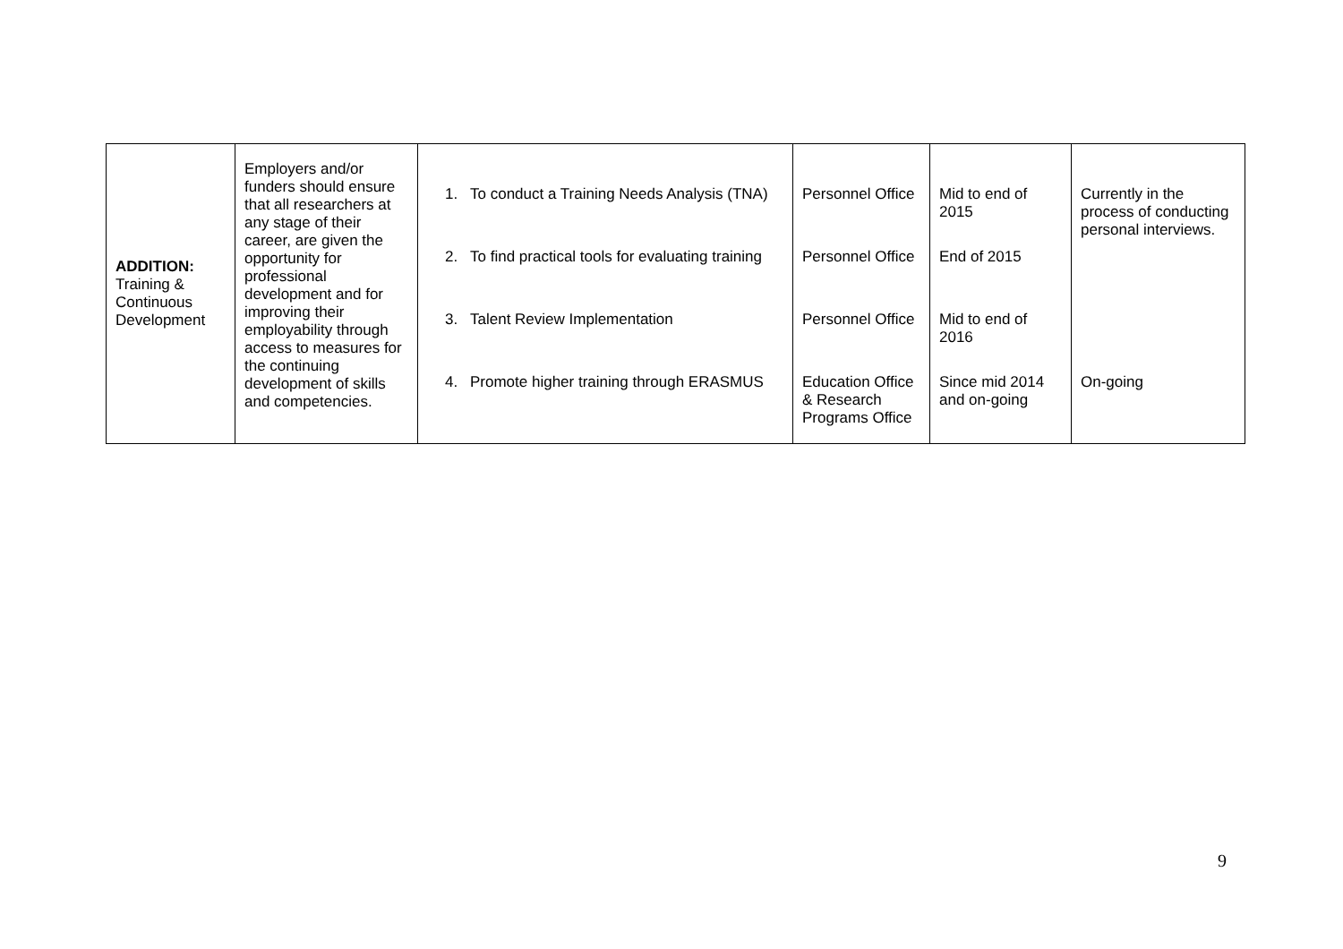| ADDITION: Training & Continuous Development | Employers and/or funders should ensure that all researchers at any stage of their career, are given the opportunity for professional development and for improving their employability through access to measures for the continuing development of skills and competencies. | 1. To conduct a Training Needs Analysis (TNA) 2. To find practical tools for evaluating training 3. Talent Review Implementation 4. Promote higher training through ERASMUS | Personnel Office Personnel Office Personnel Office Education Office & Research Programs Office | Mid to end of 2015 End of 2015 Mid to end of 2016 Since mid 2014 and on-going | Currently in the process of conducting personal interviews. On-going |
9